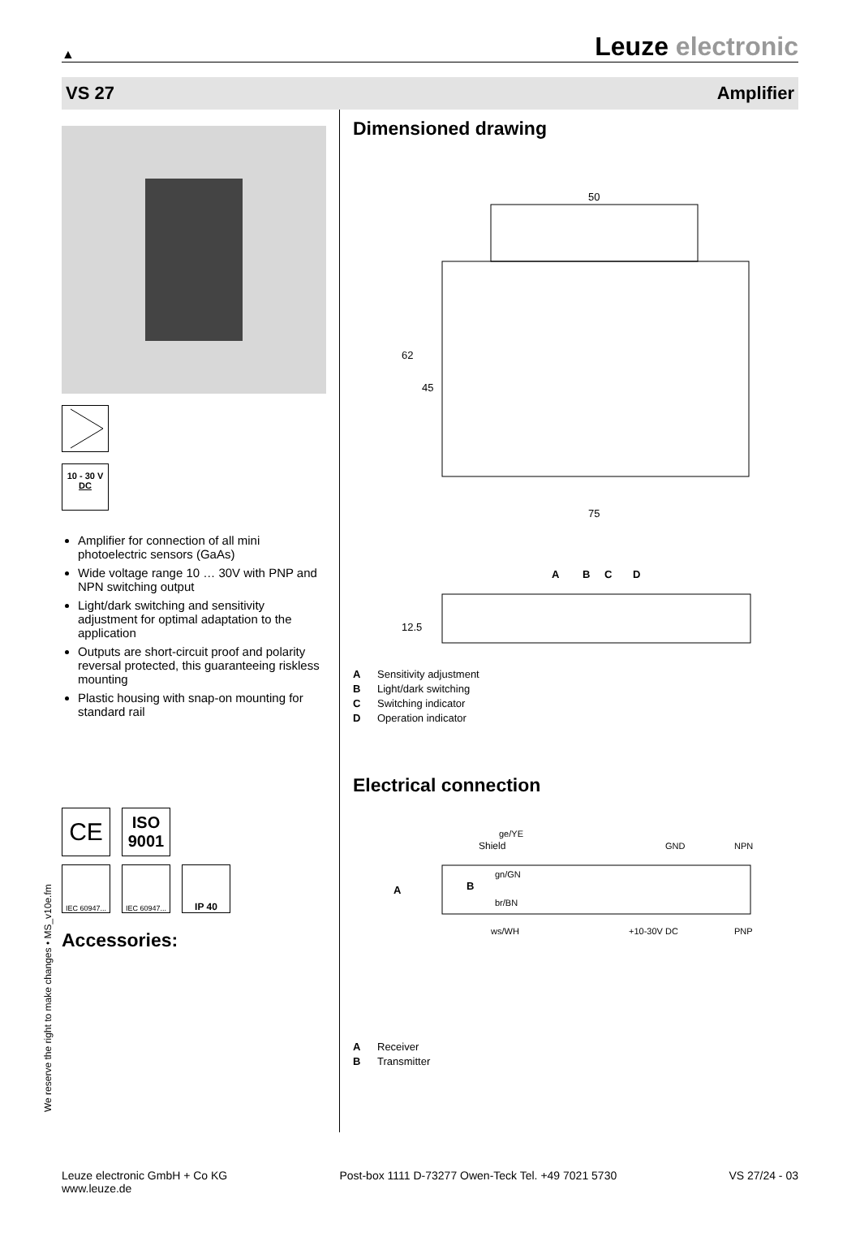▲
Leuze electronic
VS 27 Amplifier
10 - 30 V
DC
Amplifier for connection of all mini photoelectric sensors (GaAs)
Wide voltage range 10 … 30V with PNP and NPN switching output
Light/dark switching and sensitivity adjustment for optimal adaptation to the application
Outputs are short-circuit proof and polarity reversal protected, this guaranteeing riskless mounting
Plastic housing with snap-on mounting for standard rail
CE
ISO
9001
IEC 60947...
IEC 60947...
IP 40
Accessories:
Dimensioned drawing
50
75
62
45
A
B
C
D
12.5
A Sensitivity adjustment
B Light/dark switching
C Switching indicator
D Operation indicator
Electrical connection
ge/YE
Shield
gn/GN
br/BN
ws/WH
GND
NPN
+10-30V DC
PNP
A
B
A Receiver
B Transmitter
We reserve the right to make changes • MS_v10e.fm
Leuze electronic GmbH + Co KG
www.leuze.de
Post-box 1111 D-73277 Owen-Teck Tel. +49 7021 5730
VS 27/24 - 03